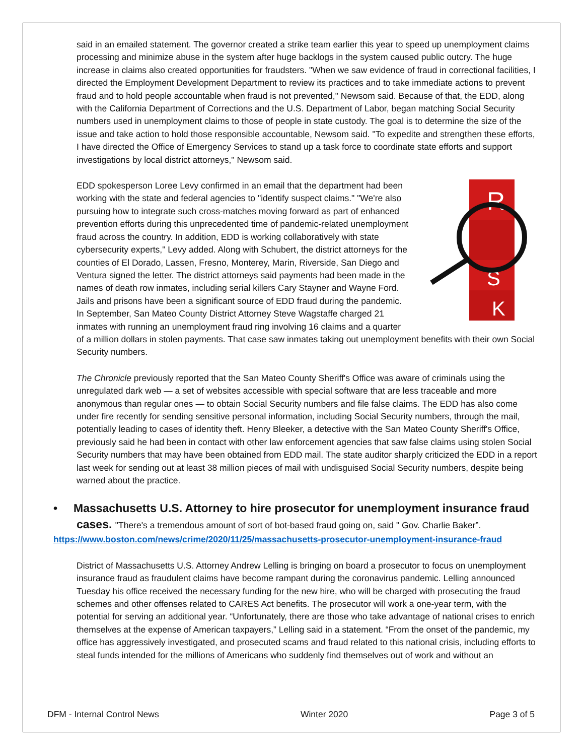said in an emailed statement. The governor created a strike team earlier this year to speed up unemployment claims processing and minimize abuse in the system after huge backlogs in the system caused public outcry. The huge increase in claims also created opportunities for fraudsters. "When we saw evidence of fraud in correctional facilities, I directed the Employment Development Department to review its practices and to take immediate actions to prevent fraud and to hold people accountable when fraud is not prevented," Newsom said. Because of that, the EDD, along with the California Department of Corrections and the U.S. Department of Labor, began matching Social Security numbers used in unemployment claims to those of people in state custody. The goal is to determine the size of the issue and take action to hold those responsible accountable, Newsom said. "To expedite and strengthen these efforts, I have directed the Office of Emergency Services to stand up a task force to coordinate state efforts and support investigations by local district attorneys," Newsom said.
R
S
K
EDD spokesperson Loree Levy confirmed in an email that the department had been working with the state and federal agencies to "identify suspect claims." "We're also pursuing how to integrate such cross-matches moving forward as part of enhanced prevention efforts during this unprecedented time of pandemic-related unemployment fraud across the country. In addition, EDD is working collaboratively with state cybersecurity experts," Levy added. Along with Schubert, the district attorneys for the counties of El Dorado, Lassen, Fresno, Monterey, Marin, Riverside, San Diego and Ventura signed the letter. The district attorneys said payments had been made in the names of death row inmates, including serial killers Cary Stayner and Wayne Ford. Jails and prisons have been a significant source of EDD fraud during the pandemic. In September, San Mateo County District Attorney Steve Wagstaffe charged 21 inmates with running an unemployment fraud ring involving 16 claims and a quarter of a million dollars in stolen payments. That case saw inmates taking out unemployment benefits with their own Social Security numbers.
The Chronicle previously reported that the San Mateo County Sheriff's Office was aware of criminals using the unregulated dark web — a set of websites accessible with special software that are less traceable and more anonymous than regular ones — to obtain Social Security numbers and file false claims. The EDD has also come under fire recently for sending sensitive personal information, including Social Security numbers, through the mail, potentially leading to cases of identity theft. Henry Bleeker, a detective with the San Mateo County Sheriff's Office, previously said he had been in contact with other law enforcement agencies that saw false claims using stolen Social Security numbers that may have been obtained from EDD mail. The state auditor sharply criticized the EDD in a report last week for sending out at least 38 million pieces of mail with undisguised Social Security numbers, despite being warned about the practice.
• Massachusetts U.S. Attorney to hire prosecutor for unemployment insurance fraud cases. "There's a tremendous amount of sort of bot-based fraud going on, said " Gov. Charlie Baker”.
https://www.boston.com/news/crime/2020/11/25/massachusetts-prosecutor-unemployment-insurance-fraud
District of Massachusetts U.S. Attorney Andrew Lelling is bringing on board a prosecutor to focus on unemployment insurance fraud as fraudulent claims have become rampant during the coronavirus pandemic. Lelling announced Tuesday his office received the necessary funding for the new hire, who will be charged with prosecuting the fraud schemes and other offenses related to CARES Act benefits. The prosecutor will work a one-year term, with the potential for serving an additional year. “Unfortunately, there are those who take advantage of national crises to enrich themselves at the expense of American taxpayers,” Lelling said in a statement. “From the onset of the pandemic, my office has aggressively investigated, and prosecuted scams and fraud related to this national crisis, including efforts to steal funds intended for the millions of Americans who suddenly find themselves out of work and without an
DFM - Internal Control News Winter 2020 Page 3 of 5